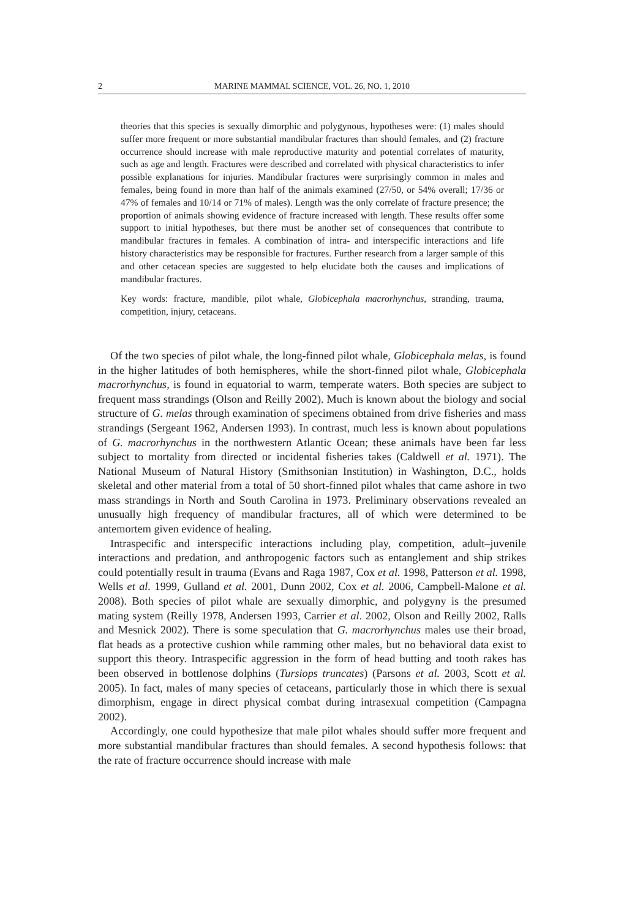2 MARINE MAMMAL SCIENCE, VOL. 26, NO. 1, 2010
theories that this species is sexually dimorphic and polygynous, hypotheses were: (1) males should suffer more frequent or more substantial mandibular fractures than should females, and (2) fracture occurrence should increase with male reproductive maturity and potential correlates of maturity, such as age and length. Fractures were described and correlated with physical characteristics to infer possible explanations for injuries. Mandibular fractures were surprisingly common in males and females, being found in more than half of the animals examined (27/50, or 54% overall; 17/36 or 47% of females and 10/14 or 71% of males). Length was the only correlate of fracture presence; the proportion of animals showing evidence of fracture increased with length. These results offer some support to initial hypotheses, but there must be another set of consequences that contribute to mandibular fractures in females. A combination of intra- and interspecific interactions and life history characteristics may be responsible for fractures. Further research from a larger sample of this and other cetacean species are suggested to help elucidate both the causes and implications of mandibular fractures.
Key words: fracture, mandible, pilot whale, Globicephala macrorhynchus, stranding, trauma, competition, injury, cetaceans.
Of the two species of pilot whale, the long-finned pilot whale, Globicephala melas, is found in the higher latitudes of both hemispheres, while the short-finned pilot whale, Globicephala macrorhynchus, is found in equatorial to warm, temperate waters. Both species are subject to frequent mass strandings (Olson and Reilly 2002). Much is known about the biology and social structure of G. melas through examination of specimens obtained from drive fisheries and mass strandings (Sergeant 1962, Andersen 1993). In contrast, much less is known about populations of G. macrorhynchus in the northwestern Atlantic Ocean; these animals have been far less subject to mortality from directed or incidental fisheries takes (Caldwell et al. 1971). The National Museum of Natural History (Smithsonian Institution) in Washington, D.C., holds skeletal and other material from a total of 50 short-finned pilot whales that came ashore in two mass strandings in North and South Carolina in 1973. Preliminary observations revealed an unusually high frequency of mandibular fractures, all of which were determined to be antemortem given evidence of healing.
Intraspecific and interspecific interactions including play, competition, adult–juvenile interactions and predation, and anthropogenic factors such as entanglement and ship strikes could potentially result in trauma (Evans and Raga 1987, Cox et al. 1998, Patterson et al. 1998, Wells et al. 1999, Gulland et al. 2001, Dunn 2002, Cox et al. 2006, Campbell-Malone et al. 2008). Both species of pilot whale are sexually dimorphic, and polygyny is the presumed mating system (Reilly 1978, Andersen 1993, Carrier et al. 2002, Olson and Reilly 2002, Ralls and Mesnick 2002). There is some speculation that G. macrorhynchus males use their broad, flat heads as a protective cushion while ramming other males, but no behavioral data exist to support this theory. Intraspecific aggression in the form of head butting and tooth rakes has been observed in bottlenose dolphins (Tursiops truncates) (Parsons et al. 2003, Scott et al. 2005). In fact, males of many species of cetaceans, particularly those in which there is sexual dimorphism, engage in direct physical combat during intrasexual competition (Campagna 2002).
Accordingly, one could hypothesize that male pilot whales should suffer more frequent and more substantial mandibular fractures than should females. A second hypothesis follows: that the rate of fracture occurrence should increase with male